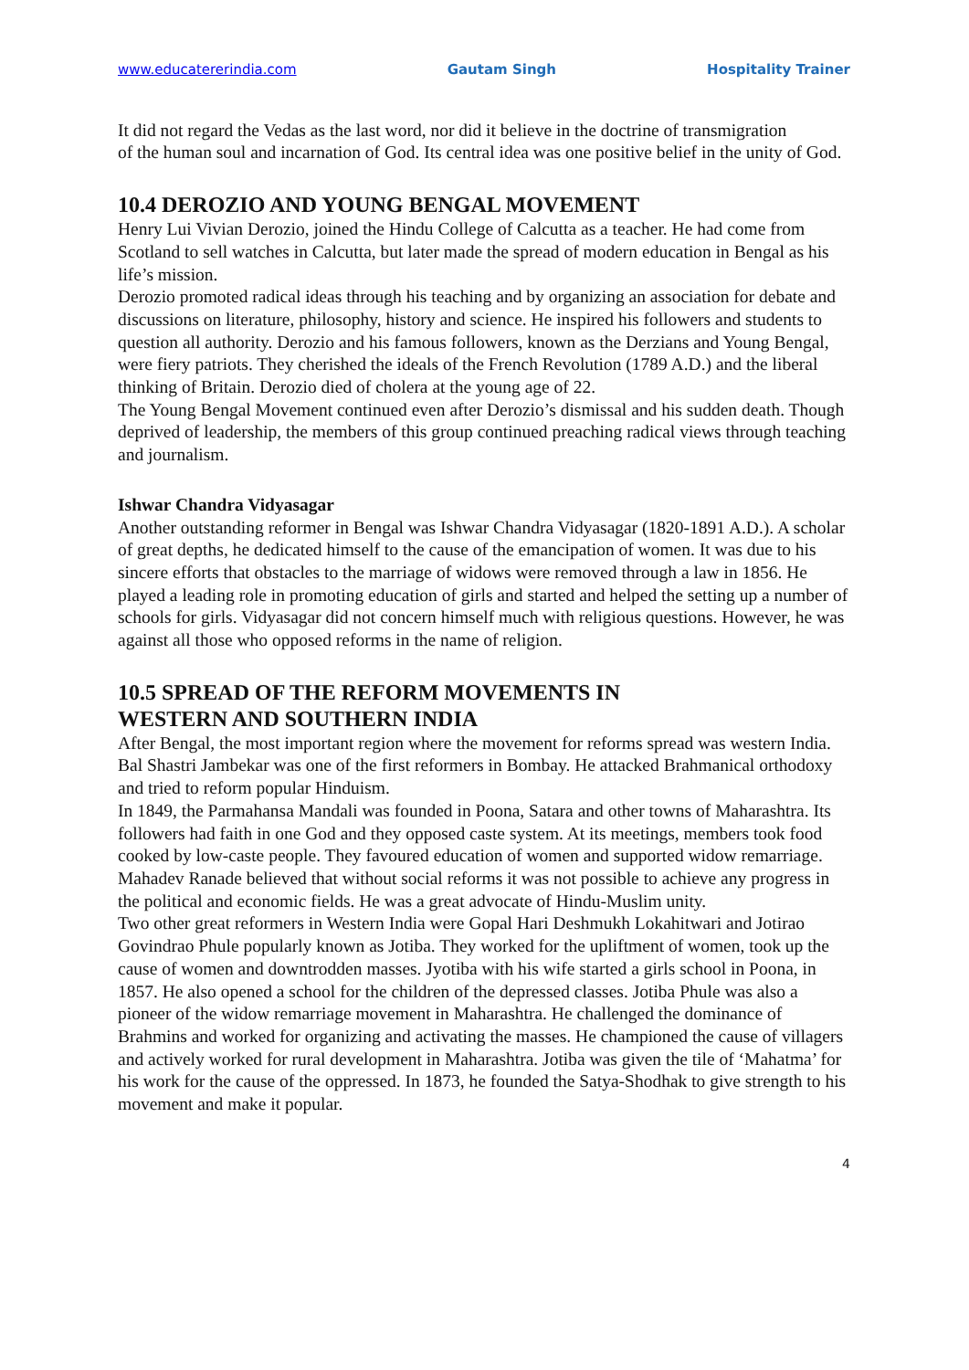www.educatererindia.com Gautam Singh Hospitality Trainer
It did not regard the Vedas as the last word, nor did it believe in the doctrine of transmigration
of the human soul and incarnation of God. Its central idea was one positive belief in the unity of God.
10.4 DEROZIO AND YOUNG BENGAL MOVEMENT
Henry Lui Vivian Derozio, joined the Hindu College of Calcutta as a teacher. He had come from Scotland to sell watches in Calcutta, but later made the spread of modern education in Bengal as his life’s mission.
Derozio promoted radical ideas through his teaching and by organizing an association for debate and discussions on literature, philosophy, history and science. He inspired his followers and students to question all authority. Derozio and his famous followers, known as the Derzians and Young Bengal, were fiery patriots. They cherished the ideals of the French Revolution (1789 A.D.) and the liberal thinking of Britain. Derozio died of cholera at the young age of 22.
The Young Bengal Movement continued even after Derozio’s dismissal and his sudden death. Though deprived of leadership, the members of this group continued preaching radical views through teaching and journalism.
Ishwar Chandra Vidyasagar
Another outstanding reformer in Bengal was Ishwar Chandra Vidyasagar (1820-1891 A.D.). A scholar of great depths, he dedicated himself to the cause of the emancipation of women. It was due to his sincere efforts that obstacles to the marriage of widows were removed through a law in 1856. He played a leading role in promoting education of girls and started and helped the setting up a number of schools for girls. Vidyasagar did not concern himself much with religious questions. However, he was against all those who opposed reforms in the name of religion.
10.5 SPREAD OF THE REFORM MOVEMENTS IN
WESTERN AND SOUTHERN INDIA
After Bengal, the most important region where the movement for reforms spread was western India. Bal Shastri Jambekar was one of the first reformers in Bombay. He attacked Brahmanical orthodoxy and tried to reform popular Hinduism.
In 1849, the Parmahansa Mandali was founded in Poona, Satara and other towns of Maharashtra. Its followers had faith in one God and they opposed caste system. At its meetings, members took food cooked by low-caste people. They favoured education of women and supported widow remarriage. Mahadev Ranade believed that without social reforms it was not possible to achieve any progress in the political and economic fields. He was a great advocate of Hindu-Muslim unity.
Two other great reformers in Western India were Gopal Hari Deshmukh Lokahitwari and Jotirao Govindrao Phule popularly known as Jotiba. They worked for the upliftment of women, took up the cause of women and downtrodden masses. Jyotiba with his wife started a girls school in Poona, in 1857. He also opened a school for the children of the depressed classes. Jotiba Phule was also a pioneer of the widow remarriage movement in Maharashtra. He challenged the dominance of Brahmins and worked for organizing and activating the masses. He championed the cause of villagers and actively worked for rural development in Maharashtra. Jotiba was given the tile of ‘Mahatma’ for his work for the cause of the oppressed. In 1873, he founded the Satya-Shodhak to give strength to his movement and make it popular.
4